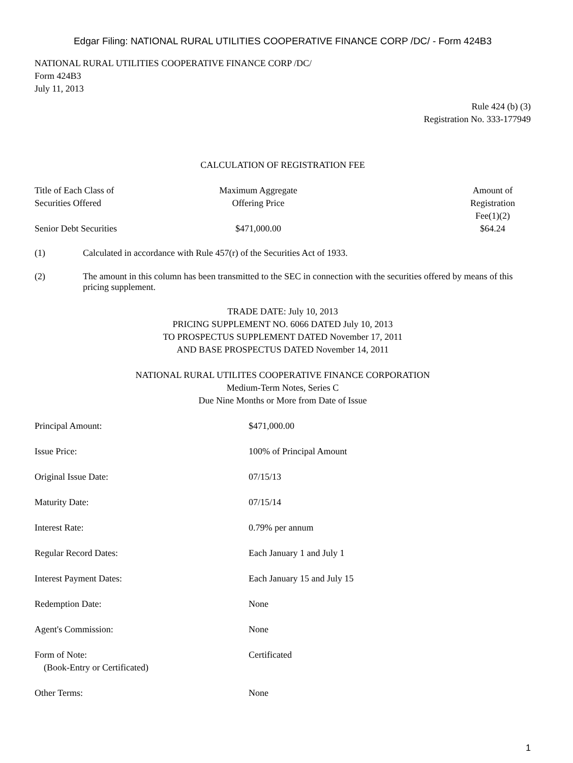Edgar Filing: NATIONAL RURAL UTILITIES COOPERATIVE FINANCE CORP /DC/ - Form 424B3
NATIONAL RURAL UTILITIES COOPERATIVE FINANCE CORP /DC/
Form 424B3
July 11, 2013
Rule 424 (b) (3)
Registration No. 333-177949
CALCULATION OF REGISTRATION FEE
| Title of Each Class of Securities Offered | Maximum Aggregate Offering Price | | Amount of Registration Fee(1)(2) |
| --- | --- | --- | --- |
| Senior Debt Securities | $471,000.00 | | $64.24 |
(1) Calculated in accordance with Rule 457(r) of the Securities Act of 1933.
(2) The amount in this column has been transmitted to the SEC in connection with the securities offered by means of this pricing supplement.
TRADE DATE: July 10, 2013
PRICING SUPPLEMENT NO. 6066 DATED July 10, 2013
TO PROSPECTUS SUPPLEMENT DATED November 17, 2011
AND BASE PROSPECTUS DATED November 14, 2011
NATIONAL RURAL UTILITES COOPERATIVE FINANCE CORPORATION
Medium-Term Notes, Series C
Due Nine Months or More from Date of Issue
| Principal Amount: | $471,000.00 |
| Issue Price: | 100% of Principal Amount |
| Original Issue Date: | 07/15/13 |
| Maturity Date: | 07/15/14 |
| Interest Rate: | 0.79% per annum |
| Regular Record Dates: | Each January 1 and July 1 |
| Interest Payment Dates: | Each January 15 and July 15 |
| Redemption Date: | None |
| Agent's Commission: | None |
| Form of Note: (Book-Entry or Certificated) | Certificated |
| Other Terms: | None |
1